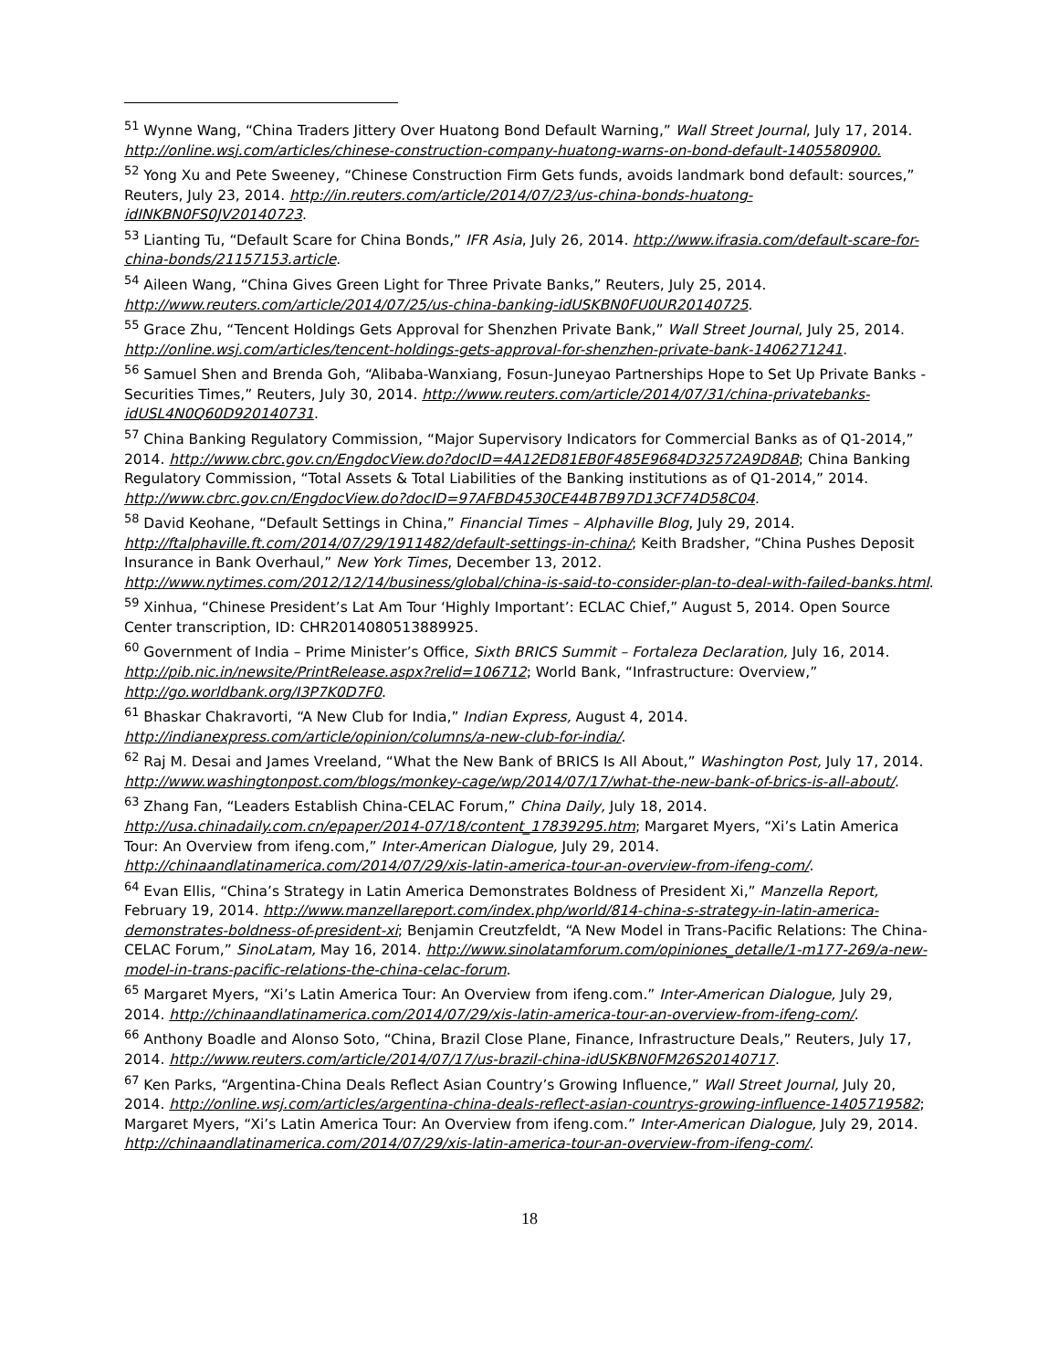<sup>51</sup> Wynne Wang, “China Traders Jittery Over Huatong Bond Default Warning,” Wall Street Journal, July 17, 2014. http://online.wsj.com/articles/chinese-construction-company-huatong-warns-on-bond-default-1405580900.
<sup>52</sup> Yong Xu and Pete Sweeney, “Chinese Construction Firm Gets funds, avoids landmark bond default: sources,” Reuters, July 23, 2014. http://in.reuters.com/article/2014/07/23/us-china-bonds-huatong-idINKBN0FS0JV20140723.
<sup>53</sup> Lianting Tu, “Default Scare for China Bonds,” IFR Asia, July 26, 2014. http://www.ifrasia.com/default-scare-for-china-bonds/21157153.article.
<sup>54</sup> Aileen Wang, “China Gives Green Light for Three Private Banks,” Reuters, July 25, 2014. http://www.reuters.com/article/2014/07/25/us-china-banking-idUSKBN0FU0UR20140725.
<sup>55</sup> Grace Zhu, “Tencent Holdings Gets Approval for Shenzhen Private Bank,” Wall Street Journal, July 25, 2014. http://online.wsj.com/articles/tencent-holdings-gets-approval-for-shenzhen-private-bank-1406271241.
<sup>56</sup> Samuel Shen and Brenda Goh, “Alibaba-Wanxiang, Fosun-Juneyao Partnerships Hope to Set Up Private Banks -Securities Times,” Reuters, July 30, 2014. http://www.reuters.com/article/2014/07/31/china-privatebanks-idUSL4N0Q60D920140731.
<sup>57</sup> China Banking Regulatory Commission, “Major Supervisory Indicators for Commercial Banks as of Q1-2014,” 2014. http://www.cbrc.gov.cn/EngdocView.do?docID=4A12ED81EB0F485E9684D32572A9D8AB; China Banking Regulatory Commission, “Total Assets & Total Liabilities of the Banking institutions as of Q1-2014,” 2014. http://www.cbrc.gov.cn/EngdocView.do?docID=97AFBD4530CE44B7B97D13CF74D58C04.
<sup>58</sup> David Keohane, “Default Settings in China,” Financial Times – Alphaville Blog, July 29, 2014. http://ftalphaville.ft.com/2014/07/29/1911482/default-settings-in-china/; Keith Bradsher, “China Pushes Deposit Insurance in Bank Overhaul,” New York Times, December 13, 2012. http://www.nytimes.com/2012/12/14/business/global/china-is-said-to-consider-plan-to-deal-with-failed-banks.html.
<sup>59</sup> Xinhua, “Chinese President’s Lat Am Tour ‘Highly Important’: ECLAC Chief,” August 5, 2014. Open Source Center transcription, ID: CHR2014080513889925.
<sup>60</sup> Government of India – Prime Minister’s Office, Sixth BRICS Summit – Fortaleza Declaration, July 16, 2014. http://pib.nic.in/newsite/PrintRelease.aspx?relid=106712; World Bank, “Infrastructure: Overview,” http://go.worldbank.org/I3P7K0D7F0.
<sup>61</sup> Bhaskar Chakravorti, “A New Club for India,” Indian Express, August 4, 2014. http://indianexpress.com/article/opinion/columns/a-new-club-for-india/.
<sup>62</sup> Raj M. Desai and James Vreeland, “What the New Bank of BRICS Is All About,” Washington Post, July 17, 2014. http://www.washingtonpost.com/blogs/monkey-cage/wp/2014/07/17/what-the-new-bank-of-brics-is-all-about/.
<sup>63</sup> Zhang Fan, “Leaders Establish China-CELAC Forum,” China Daily, July 18, 2014. http://usa.chinadaily.com.cn/epaper/2014-07/18/content_17839295.htm; Margaret Myers, “Xi’s Latin America Tour: An Overview from ifeng.com,” Inter-American Dialogue, July 29, 2014. http://chinaandlatinamerica.com/2014/07/29/xis-latin-america-tour-an-overview-from-ifeng-com/.
<sup>64</sup> Evan Ellis, “China’s Strategy in Latin America Demonstrates Boldness of President Xi,” Manzella Report, February 19, 2014. http://www.manzellareport.com/index.php/world/814-china-s-strategy-in-latin-america-demonstrates-boldness-of-president-xi; Benjamin Creutzfeldt, “A New Model in Trans-Pacific Relations: The China-CELAC Forum,” SinoLatam, May 16, 2014. http://www.sinolatamforum.com/opiniones_detalle/1-m177-269/a-new-model-in-trans-pacific-relations-the-china-celac-forum.
<sup>65</sup> Margaret Myers, “Xi’s Latin America Tour: An Overview from ifeng.com.” Inter-American Dialogue, July 29, 2014. http://chinaandlatinamerica.com/2014/07/29/xis-latin-america-tour-an-overview-from-ifeng-com/.
<sup>66</sup> Anthony Boadle and Alonso Soto, “China, Brazil Close Plane, Finance, Infrastructure Deals,” Reuters, July 17, 2014. http://www.reuters.com/article/2014/07/17/us-brazil-china-idUSKBN0FM26S20140717.
<sup>67</sup> Ken Parks, “Argentina-China Deals Reflect Asian Country’s Growing Influence,” Wall Street Journal, July 20, 2014. http://online.wsj.com/articles/argentina-china-deals-reflect-asian-countrys-growing-influence-1405719582; Margaret Myers, “Xi’s Latin America Tour: An Overview from ifeng.com.” Inter-American Dialogue, July 29, 2014. http://chinaandlatinamerica.com/2014/07/29/xis-latin-america-tour-an-overview-from-ifeng-com/.
18